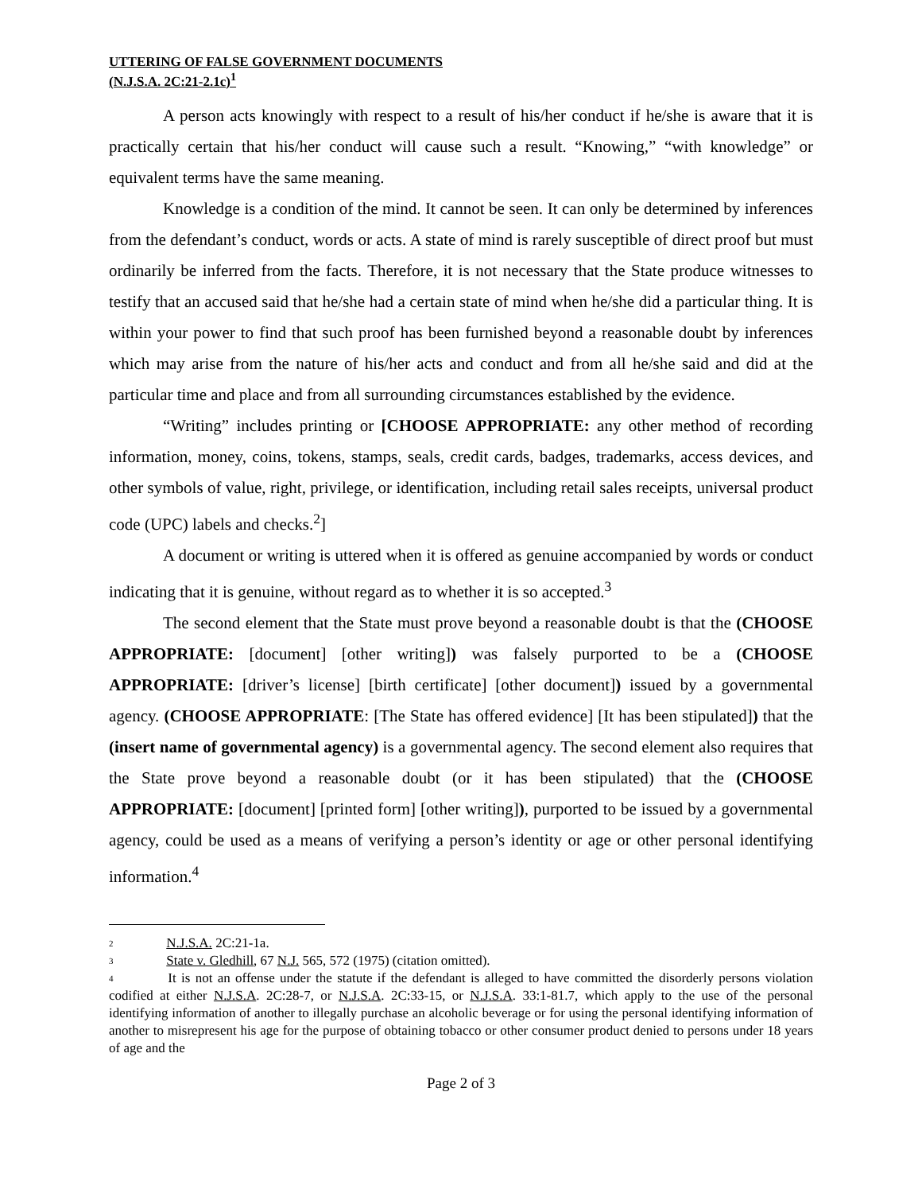UTTERING OF FALSE GOVERNMENT DOCUMENTS
(N.J.S.A. 2C:21-2.1c)<sup>1</sup>
A person acts knowingly with respect to a result of his/her conduct if he/she is aware that it is practically certain that his/her conduct will cause such a result. “Knowing,” “with knowledge” or equivalent terms have the same meaning.
Knowledge is a condition of the mind. It cannot be seen. It can only be determined by inferences from the defendant’s conduct, words or acts. A state of mind is rarely susceptible of direct proof but must ordinarily be inferred from the facts. Therefore, it is not necessary that the State produce witnesses to testify that an accused said that he/she had a certain state of mind when he/she did a particular thing. It is within your power to find that such proof has been furnished beyond a reasonable doubt by inferences which may arise from the nature of his/her acts and conduct and from all he/she said and did at the particular time and place and from all surrounding circumstances established by the evidence.
“Writing” includes printing or [CHOOSE APPROPRIATE: any other method of recording information, money, coins, tokens, stamps, seals, credit cards, badges, trademarks, access devices, and other symbols of value, right, privilege, or identification, including retail sales receipts, universal product code (UPC) labels and checks.<sup>2</sup>]
A document or writing is uttered when it is offered as genuine accompanied by words or conduct indicating that it is genuine, without regard as to whether it is so accepted.<sup>3</sup>
The second element that the State must prove beyond a reasonable doubt is that the (CHOOSE APPROPRIATE: [document] [other writing]) was falsely purported to be a (CHOOSE APPROPRIATE: [driver’s license] [birth certificate] [other document]) issued by a governmental agency. (CHOOSE APPROPRIATE: [The State has offered evidence] [It has been stipulated]) that the (insert name of governmental agency) is a governmental agency. The second element also requires that the State prove beyond a reasonable doubt (or it has been stipulated) that the (CHOOSE APPROPRIATE: [document] [printed form] [other writing]), purported to be issued by a governmental agency, could be used as a means of verifying a person’s identity or age or other personal identifying information.<sup>4</sup>
<sup>2</sup> N.J.S.A. 2C:21-1a.
<sup>3</sup> State v. Gledhill, 67 N.J. 565, 572 (1975) (citation omitted).
<sup>4</sup> It is not an offense under the statute if the defendant is alleged to have committed the disorderly persons violation codified at either N.J.S.A. 2C:28-7, or N.J.S.A. 2C:33-15, or N.J.S.A. 33:1-81.7, which apply to the use of the personal identifying information of another to illegally purchase an alcoholic beverage or for using the personal identifying information of another to misrepresent his age for the purpose of obtaining tobacco or other consumer product denied to persons under 18 years of age and the
Page 2 of 3